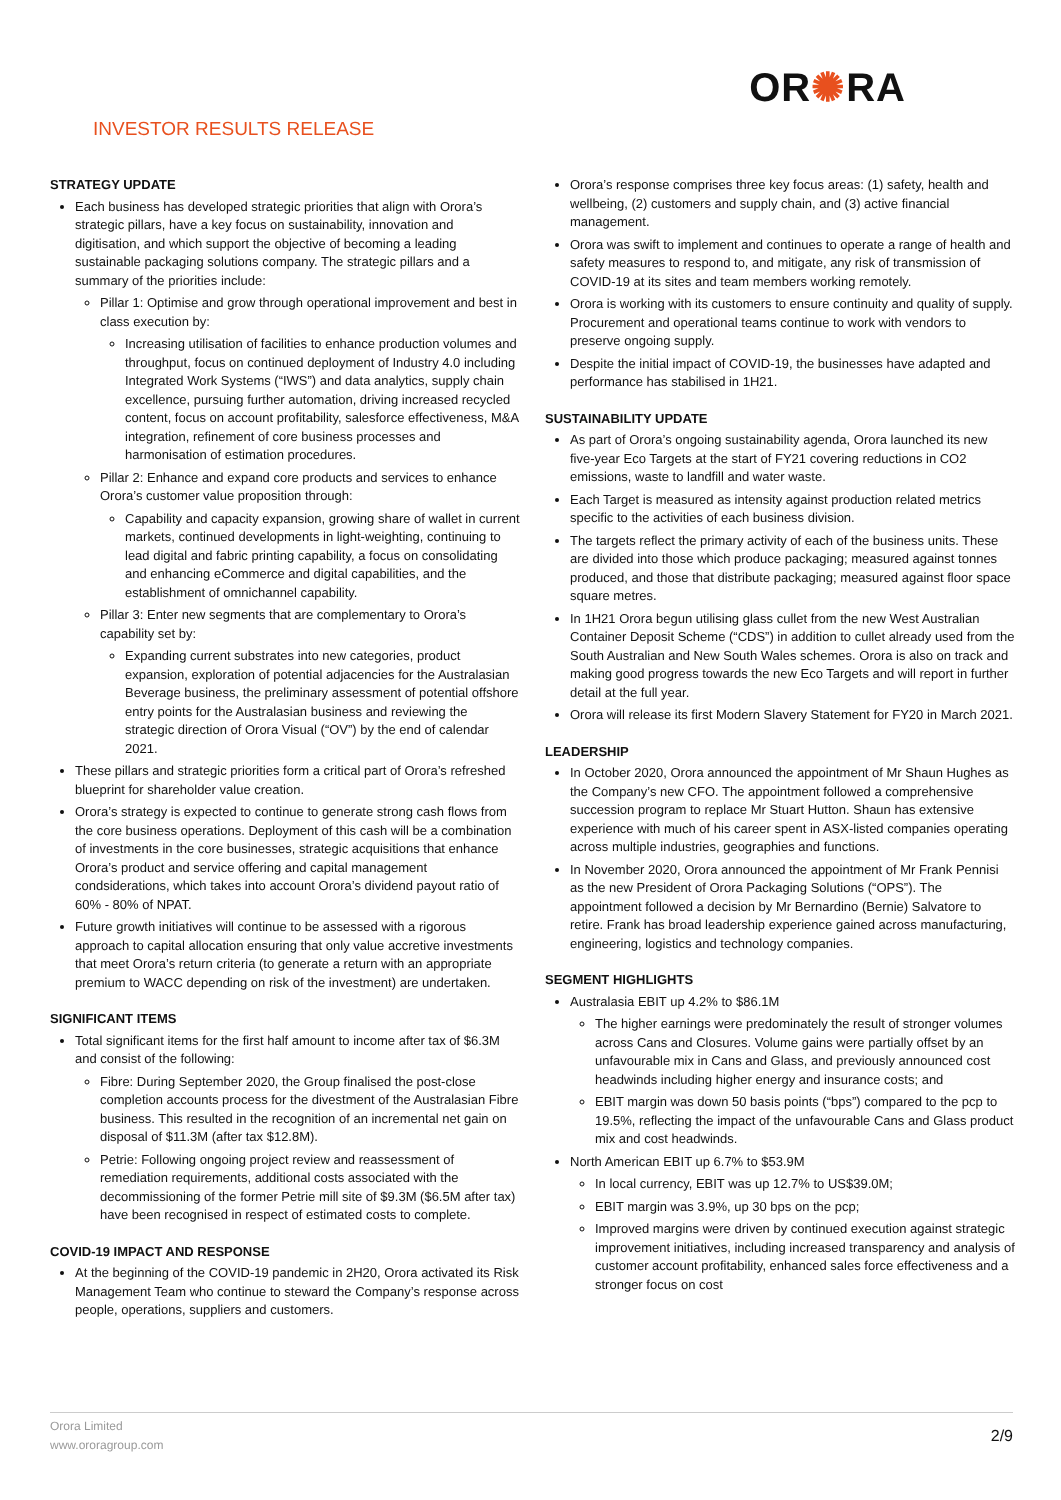INVESTOR RESULTS RELEASE
OR✺RA
STRATEGY UPDATE
Each business has developed strategic priorities that align with Orora’s strategic pillars, have a key focus on sustainability, innovation and digitisation, and which support the objective of becoming a leading sustainable packaging solutions company. The strategic pillars and a summary of the priorities include:
Pillar 1: Optimise and grow through operational improvement and best in class execution by:
Increasing utilisation of facilities to enhance production volumes and throughput, focus on continued deployment of Industry 4.0 including Integrated Work Systems (“IWS”) and data analytics, supply chain excellence, pursuing further automation, driving increased recycled content, focus on account profitability, salesforce effectiveness, M&A integration, refinement of core business processes and harmonisation of estimation procedures.
Pillar 2: Enhance and expand core products and services to enhance Orora’s customer value proposition through:
Capability and capacity expansion, growing share of wallet in current markets, continued developments in light-weighting, continuing to lead digital and fabric printing capability, a focus on consolidating and enhancing eCommerce and digital capabilities, and the establishment of omnichannel capability.
Pillar 3: Enter new segments that are complementary to Orora’s capability set by:
Expanding current substrates into new categories, product expansion, exploration of potential adjacencies for the Australasian Beverage business, the preliminary assessment of potential offshore entry points for the Australasian business and reviewing the strategic direction of Orora Visual (“OV”) by the end of calendar 2021.
These pillars and strategic priorities form a critical part of Orora’s refreshed blueprint for shareholder value creation.
Orora’s strategy is expected to continue to generate strong cash flows from the core business operations. Deployment of this cash will be a combination of investments in the core businesses, strategic acquisitions that enhance Orora’s product and service offering and capital management condsiderations, which takes into account Orora’s dividend payout ratio of 60% - 80% of NPAT.
Future growth initiatives will continue to be assessed with a rigorous approach to capital allocation ensuring that only value accretive investments that meet Orora’s return criteria (to generate a return with an appropriate premium to WACC depending on risk of the investment) are undertaken.
SIGNIFICANT ITEMS
Total significant items for the first half amount to income after tax of $6.3M and consist of the following:
Fibre: During September 2020, the Group finalised the post-close completion accounts process for the divestment of the Australasian Fibre business. This resulted in the recognition of an incremental net gain on disposal of $11.3M (after tax $12.8M).
Petrie: Following ongoing project review and reassessment of remediation requirements, additional costs associated with the decommissioning of the former Petrie mill site of $9.3M ($6.5M after tax) have been recognised in respect of estimated costs to complete.
COVID-19 IMPACT AND RESPONSE
At the beginning of the COVID-19 pandemic in 2H20, Orora activated its Risk Management Team who continue to steward the Company’s response across people, operations, suppliers and customers.
Orora’s response comprises three key focus areas: (1) safety, health and wellbeing, (2) customers and supply chain, and (3) active financial management.
Orora was swift to implement and continues to operate a range of health and safety measures to respond to, and mitigate, any risk of transmission of COVID-19 at its sites and team members working remotely.
Orora is working with its customers to ensure continuity and quality of supply. Procurement and operational teams continue to work with vendors to preserve ongoing supply.
Despite the initial impact of COVID-19, the businesses have adapted and performance has stabilised in 1H21.
SUSTAINABILITY UPDATE
As part of Orora’s ongoing sustainability agenda, Orora launched its new five-year Eco Targets at the start of FY21 covering reductions in CO2 emissions, waste to landfill and water waste.
Each Target is measured as intensity against production related metrics specific to the activities of each business division.
The targets reflect the primary activity of each of the business units. These are divided into those which produce packaging; measured against tonnes produced, and those that distribute packaging; measured against floor space square metres.
In 1H21 Orora begun utilising glass cullet from the new West Australian Container Deposit Scheme (“CDS”) in addition to cullet already used from the South Australian and New South Wales schemes. Orora is also on track and making good progress towards the new Eco Targets and will report in further detail at the full year.
Orora will release its first Modern Slavery Statement for FY20 in March 2021.
LEADERSHIP
In October 2020, Orora announced the appointment of Mr Shaun Hughes as the Company’s new CFO. The appointment followed a comprehensive succession program to replace Mr Stuart Hutton. Shaun has extensive experience with much of his career spent in ASX-listed companies operating across multiple industries, geographies and functions.
In November 2020, Orora announced the appointment of Mr Frank Pennisi as the new President of Orora Packaging Solutions (“OPS”). The appointment followed a decision by Mr Bernardino (Bernie) Salvatore to retire. Frank has broad leadership experience gained across manufacturing, engineering, logistics and technology companies.
SEGMENT HIGHLIGHTS
Australasia EBIT up 4.2% to $86.1M
The higher earnings were predominately the result of stronger volumes across Cans and Closures. Volume gains were partially offset by an unfavourable mix in Cans and Glass, and previously announced cost headwinds including higher energy and insurance costs; and
EBIT margin was down 50 basis points (“bps”) compared to the pcp to 19.5%, reflecting the impact of the unfavourable Cans and Glass product mix and cost headwinds.
North American EBIT up 6.7% to $53.9M
In local currency, EBIT was up 12.7% to US$39.0M;
EBIT margin was 3.9%, up 30 bps on the pcp;
Improved margins were driven by continued execution against strategic improvement initiatives, including increased transparency and analysis of customer account profitability, enhanced sales force effectiveness and a stronger focus on cost
Orora Limited
www.ororagroup.com
2/9